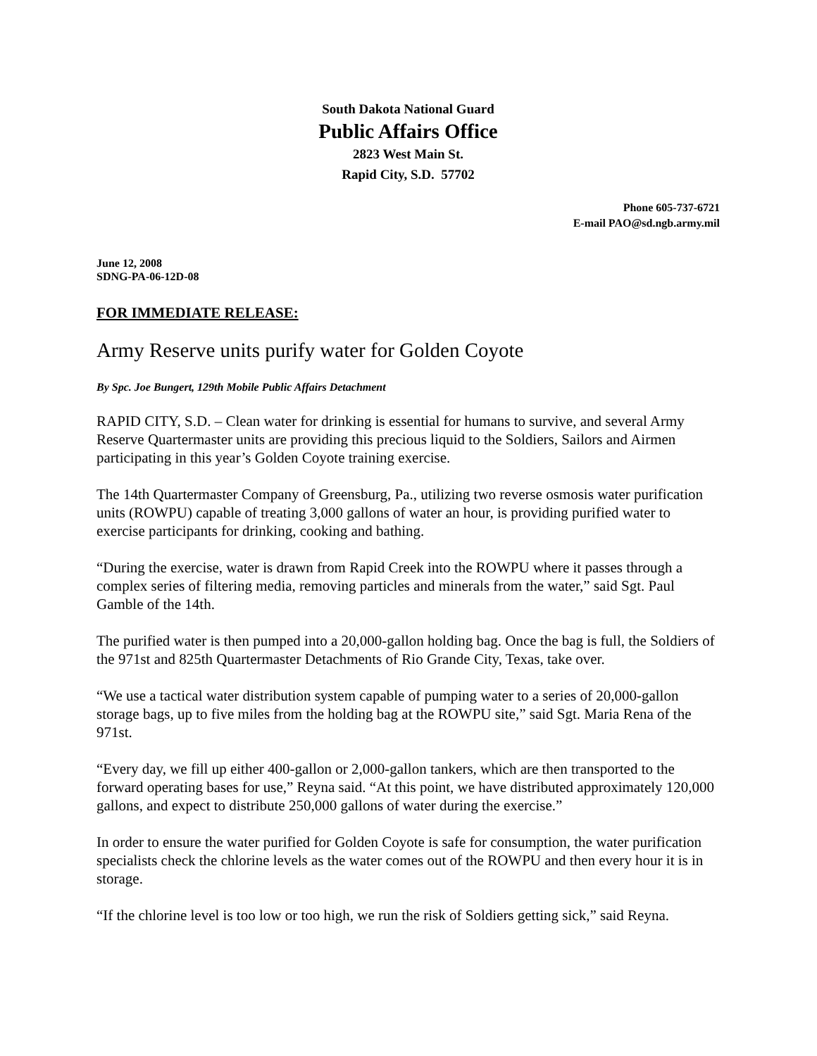South Dakota National Guard
Public Affairs Office
2823 West Main St.
Rapid City, S.D. 57702
Phone 605-737-6721
E-mail PAO@sd.ngb.army.mil
June 12, 2008
SDNG-PA-06-12D-08
FOR IMMEDIATE RELEASE:
Army Reserve units purify water for Golden Coyote
By Spc. Joe Bungert, 129th Mobile Public Affairs Detachment
RAPID CITY, S.D. – Clean water for drinking is essential for humans to survive, and several Army Reserve Quartermaster units are providing this precious liquid to the Soldiers, Sailors and Airmen participating in this year’s Golden Coyote training exercise.
The 14th Quartermaster Company of Greensburg, Pa., utilizing two reverse osmosis water purification units (ROWPU) capable of treating 3,000 gallons of water an hour, is providing purified water to exercise participants for drinking, cooking and bathing.
“During the exercise, water is drawn from Rapid Creek into the ROWPU where it passes through a complex series of filtering media, removing particles and minerals from the water,” said Sgt. Paul Gamble of the 14th.
The purified water is then pumped into a 20,000-gallon holding bag. Once the bag is full, the Soldiers of the 971st and 825th Quartermaster Detachments of Rio Grande City, Texas, take over.
“We use a tactical water distribution system capable of pumping water to a series of 20,000-gallon storage bags, up to five miles from the holding bag at the ROWPU site,” said Sgt. Maria Rena of the 971st.
“Every day, we fill up either 400-gallon or 2,000-gallon tankers, which are then transported to the forward operating bases for use,” Reyna said. “At this point, we have distributed approximately 120,000 gallons, and expect to distribute 250,000 gallons of water during the exercise.”
In order to ensure the water purified for Golden Coyote is safe for consumption, the water purification specialists check the chlorine levels as the water comes out of the ROWPU and then every hour it is in storage.
“If the chlorine level is too low or too high, we run the risk of Soldiers getting sick,” said Reyna.